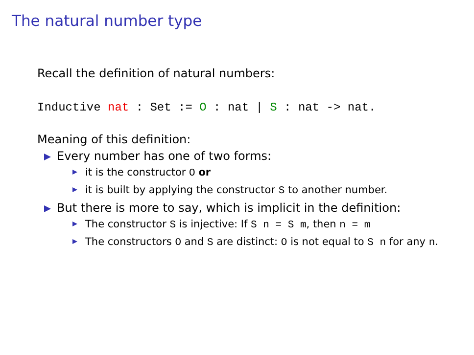The natural number type
Recall the definition of natural numbers:
Inductive nat : Set := O : nat | S : nat -> nat.
Meaning of this definition:
Every number has one of two forms:
it is the constructor O or
it is built by applying the constructor S to another number.
But there is more to say, which is implicit in the definition:
The constructor S is injective: If S n = S m, then n = m
The constructors O and S are distinct: O is not equal to S n for any n.